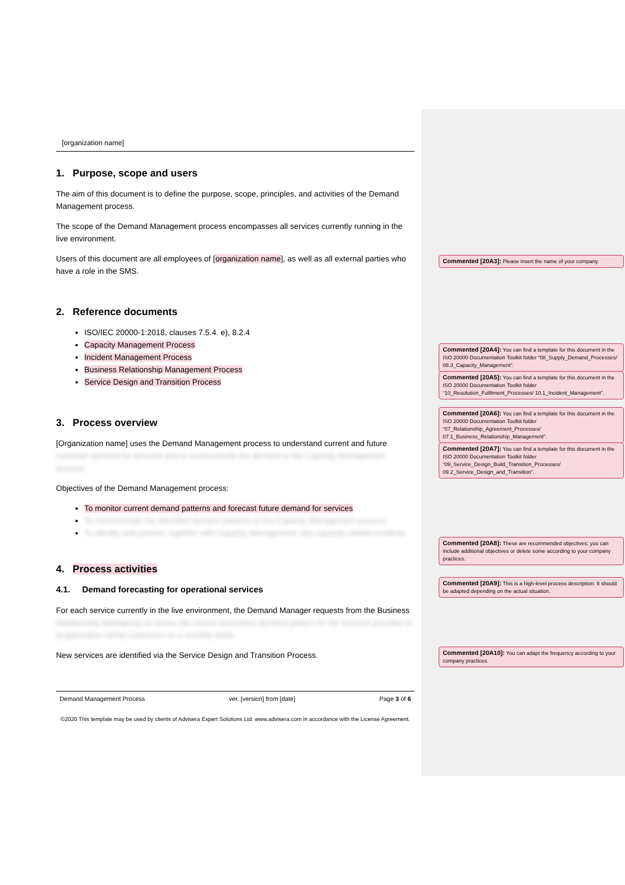[organization name]
1. Purpose, scope and users
The aim of this document is to define the purpose, scope, principles, and activities of the Demand Management process.
The scope of the Demand Management process encompasses all services currently running in the live environment.
Users of this document are all employees of [organization name], as well as all external parties who have a role in the SMS.
2. Reference documents
ISO/IEC 20000-1:2018, clauses 7.5.4. e), 8.2.4
Capacity Management Process
Incident Management Process
Business Relationship Management Process
Service Design and Transition Process
3. Process overview
[Organization name] uses the Demand Management process to understand current and future customer demand for services and to communicate the demand to the Capacity Management process.
Objectives of the Demand Management process:
To monitor current demand patterns and forecast future demand for services
To communicate the identified demand patterns to the Capacity Management process
To identify and prevent, together with Capacity Management, any capacity-related incidents
4. Process activities
4.1. Demand forecasting for operational services
For each service currently in the live environment, the Demand Manager requests from the Business Relationship Manager(s) to review the current forecasted demand pattern for the services provided to [organization name] customers on a monthly basis.
New services are identified via the Service Design and Transition Process.
Demand Management Process ver. [version] from [date] Page 3 of 6
©2020 This template may be used by clients of Advisera Expert Solutions Ltd. www.advisera.com in accordance with the License Agreement.
Commented [20A3]: Please insert the name of your company.
Commented [20A4]: You can find a template for this document in the ISO 20000 Documentation Toolkit folder “08_Supply_Demand_Processes/ 08.3_Capacity_Management”.
Commented [20A5]: You can find a template for this document in the ISO 20000 Documentation Toolkit folder “10_Resolution_Fulfilment_Processes/ 10.1_Incident_Management”.
Commented [20A6]: You can find a template for this document in the ISO 20000 Documentation Toolkit folder “07_Relationship_Agreement_Processes/ 07.1_Business_Relationship_Management”.
Commented [20A7]: You can find a template for this document in the ISO 20000 Documentation Toolkit folder “09_Service_Design_Build_Transition_Processes/ 09.2_Service_Design_and_Transition”.
Commented [20A8]: These are recommended objectives; you can include additional objectives or delete some according to your company practices.
Commented [20A9]: This is a high-level process description. It should be adapted depending on the actual situation.
Commented [20A10]: You can adapt the frequency according to your company practices.